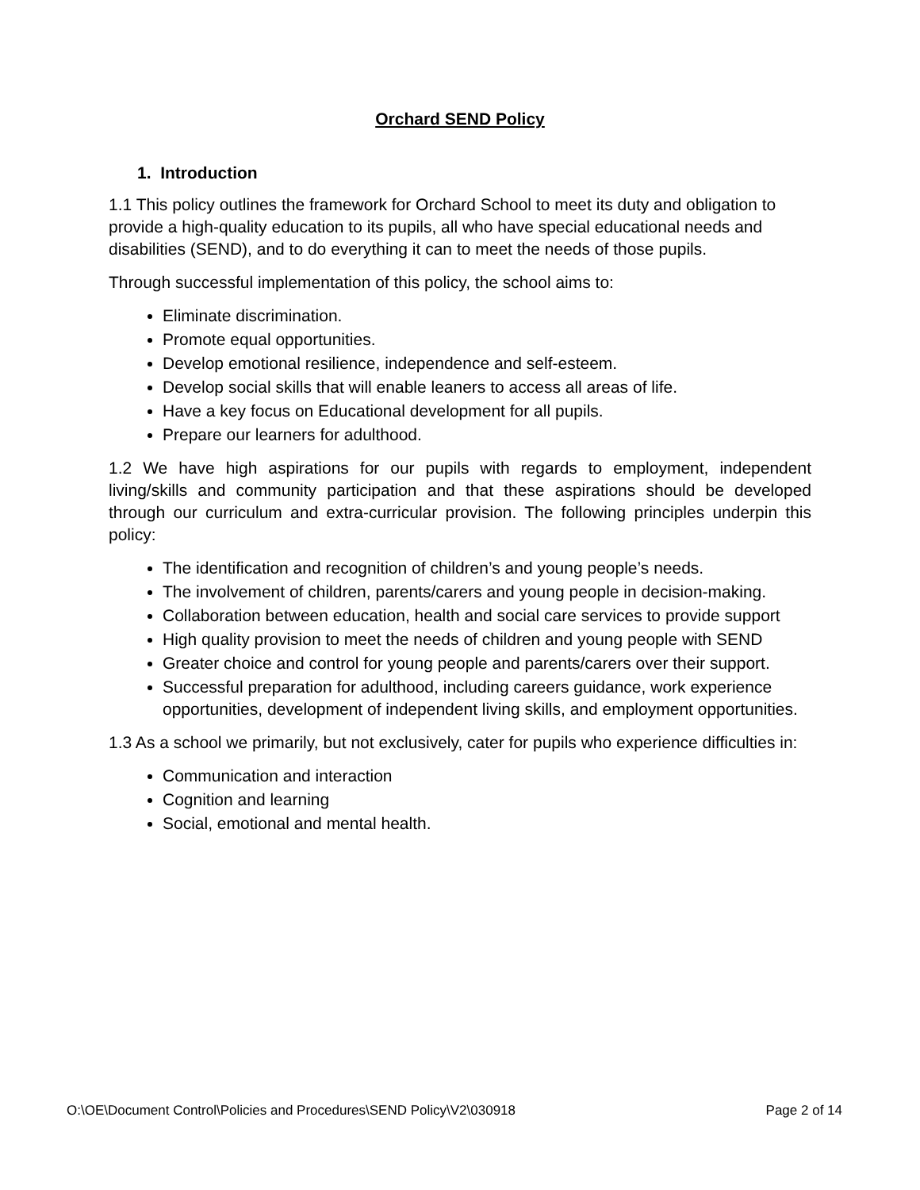Orchard SEND Policy
1. Introduction
1.1 This policy outlines the framework for Orchard School to meet its duty and obligation to provide a high-quality education to its pupils, all who have special educational needs and disabilities (SEND), and to do everything it can to meet the needs of those pupils.
Through successful implementation of this policy, the school aims to:
Eliminate discrimination.
Promote equal opportunities.
Develop emotional resilience, independence and self-esteem.
Develop social skills that will enable leaners to access all areas of life.
Have a key focus on Educational development for all pupils.
Prepare our learners for adulthood.
1.2 We have high aspirations for our pupils with regards to employment, independent living/skills and community participation and that these aspirations should be developed through our curriculum and extra-curricular provision. The following principles underpin this policy:
The identification and recognition of children’s and young people’s needs.
The involvement of children, parents/carers and young people in decision-making.
Collaboration between education, health and social care services to provide support
High quality provision to meet the needs of children and young people with SEND
Greater choice and control for young people and parents/carers over their support.
Successful preparation for adulthood, including careers guidance, work experience opportunities, development of independent living skills, and employment opportunities.
1.3 As a school we primarily, but not exclusively, cater for pupils who experience difficulties in:
Communication and interaction
Cognition and learning
Social, emotional and mental health.
O:\OE\Document Control\Policies and Procedures\SEND Policy\V2\030918 Page 2 of 14